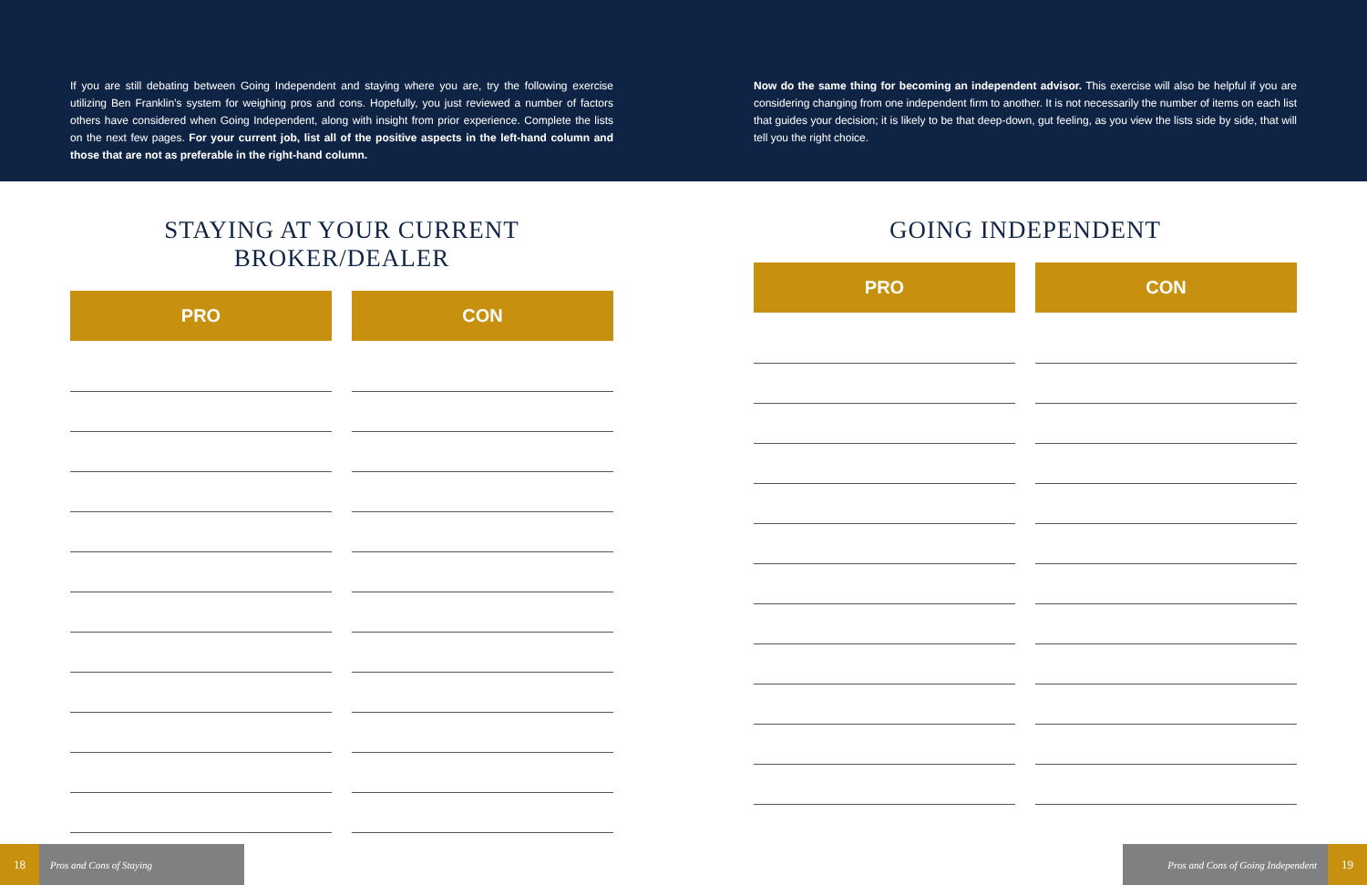If you are still debating between Going Independent and staying where you are, try the following exercise utilizing Ben Franklin’s system for weighing pros and cons. Hopefully, you just reviewed a number of factors others have considered when Going Independent, along with insight from prior experience. Complete the lists on the next few pages. For your current job, list all of the positive aspects in the left-hand column and those that are not as preferable in the right-hand column.
Now do the same thing for becoming an independent advisor. This exercise will also be helpful if you are considering changing from one independent firm to another. It is not necessarily the number of items on each list that guides your decision; it is likely to be that deep-down, gut feeling, as you view the lists side by side, that will tell you the right choice.
STAYING AT YOUR CURRENT BROKER/DEALER
PRO CON
GOING INDEPENDENT
PRO CON
18 Pros and Cons of Staying Pros and Cons of Going Independent 19